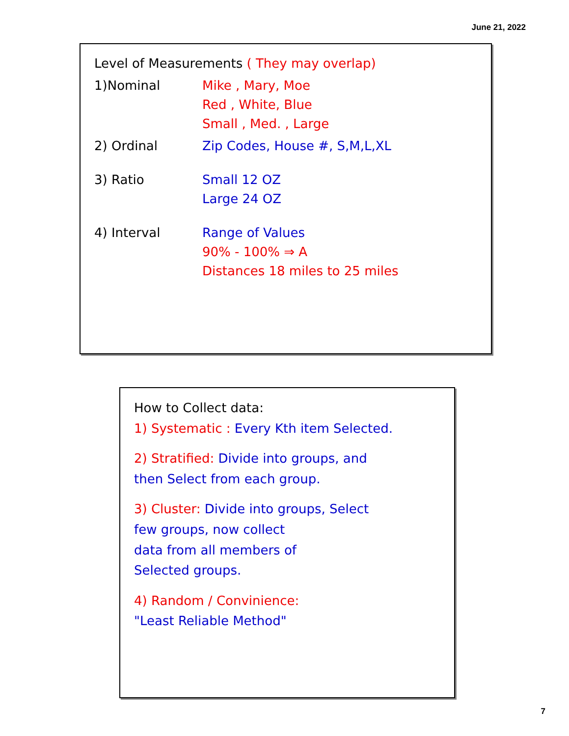June 21, 2022
Level of Measurements ( They may overlap)
1)Nominal Mike , Mary, Moe
Red , White, Blue
Small , Med. , Large
2) Ordinal Zip Codes, House #, S,M,L,XL
3) Ratio Small 12 OZ
Large 24 OZ
4) Interval Range of Values
90% - 100% ⇒ A
Distances 18 miles to 25 miles
How to Collect data:
1) Systematic : Every Kth item Selected.
2) Stratified: Divide into groups, and
then Select from each group.
3) Cluster: Divide into groups, Select
few groups, now collect
data from all members of
Selected groups.
4) Random / Convinience:
"Least Reliable Method"
7